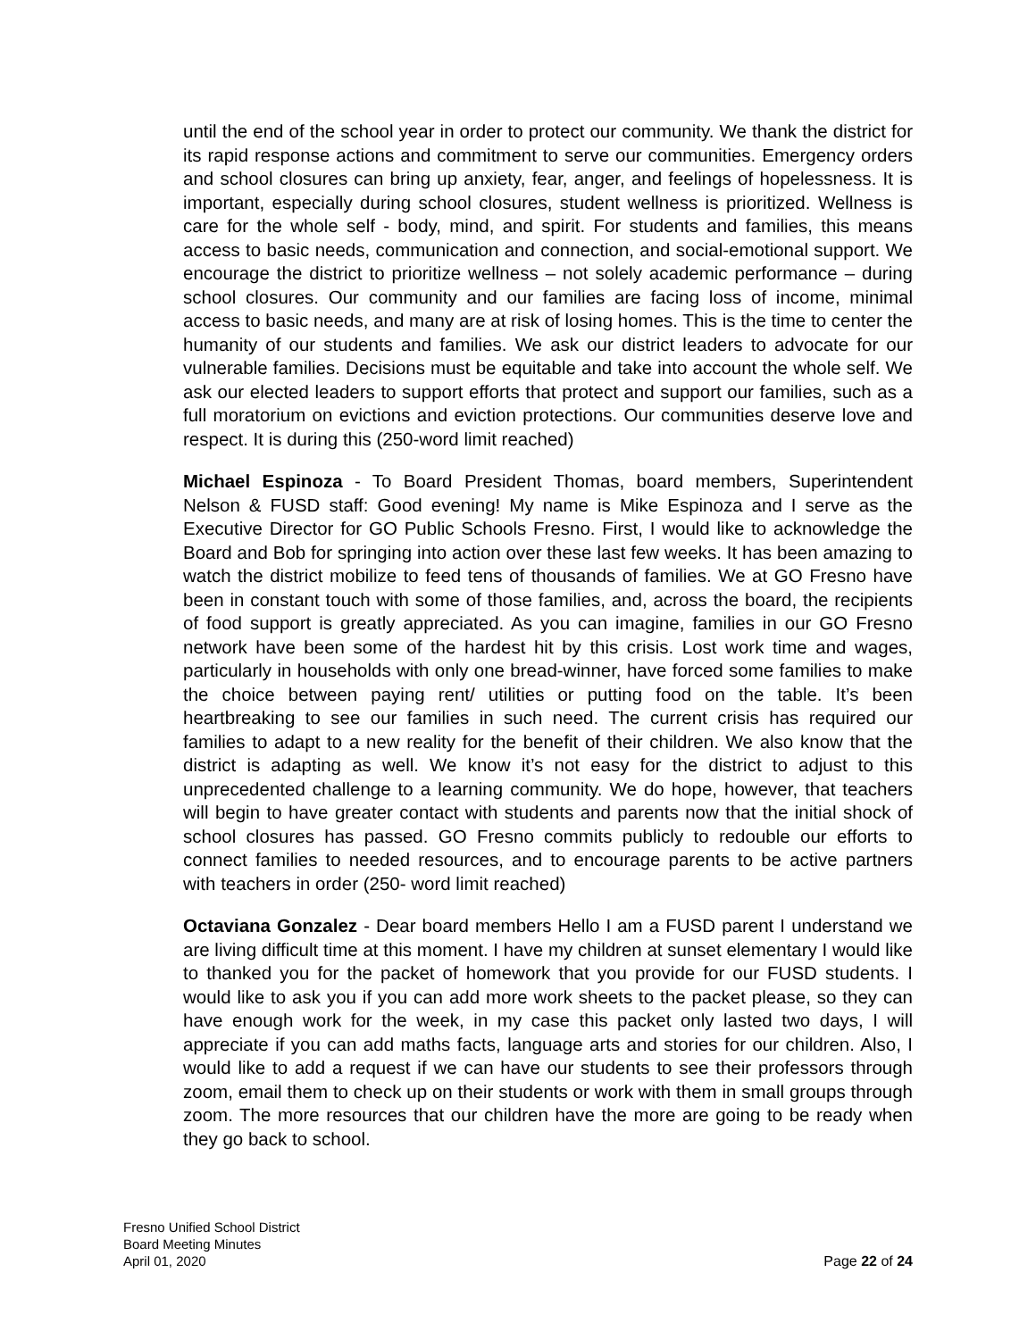until the end of the school year in order to protect our community. We thank the district for its rapid response actions and commitment to serve our communities. Emergency orders and school closures can bring up anxiety, fear, anger, and feelings of hopelessness. It is important, especially during school closures, student wellness is prioritized. Wellness is care for the whole self - body, mind, and spirit. For students and families, this means access to basic needs, communication and connection, and social-emotional support. We encourage the district to prioritize wellness – not solely academic performance – during school closures. Our community and our families are facing loss of income, minimal access to basic needs, and many are at risk of losing homes. This is the time to center the humanity of our students and families. We ask our district leaders to advocate for our vulnerable families. Decisions must be equitable and take into account the whole self. We ask our elected leaders to support efforts that protect and support our families, such as a full moratorium on evictions and eviction protections. Our communities deserve love and respect. It is during this (250-word limit reached)
Michael Espinoza - To Board President Thomas, board members, Superintendent Nelson & FUSD staff: Good evening! My name is Mike Espinoza and I serve as the Executive Director for GO Public Schools Fresno. First, I would like to acknowledge the Board and Bob for springing into action over these last few weeks. It has been amazing to watch the district mobilize to feed tens of thousands of families. We at GO Fresno have been in constant touch with some of those families, and, across the board, the recipients of food support is greatly appreciated. As you can imagine, families in our GO Fresno network have been some of the hardest hit by this crisis. Lost work time and wages, particularly in households with only one bread-winner, have forced some families to make the choice between paying rent/ utilities or putting food on the table. It’s been heartbreaking to see our families in such need. The current crisis has required our families to adapt to a new reality for the benefit of their children. We also know that the district is adapting as well. We know it’s not easy for the district to adjust to this unprecedented challenge to a learning community. We do hope, however, that teachers will begin to have greater contact with students and parents now that the initial shock of school closures has passed. GO Fresno commits publicly to redouble our efforts to connect families to needed resources, and to encourage parents to be active partners with teachers in order (250- word limit reached)
Octaviana Gonzalez - Dear board members Hello I am a FUSD parent I understand we are living difficult time at this moment. I have my children at sunset elementary I would like to thanked you for the packet of homework that you provide for our FUSD students. I would like to ask you if you can add more work sheets to the packet please, so they can have enough work for the week, in my case this packet only lasted two days, I will appreciate if you can add maths facts, language arts and stories for our children. Also, I would like to add a request if we can have our students to see their professors through zoom, email them to check up on their students or work with them in small groups through zoom. The more resources that our children have the more are going to be ready when they go back to school.
Fresno Unified School District
Board Meeting Minutes
April 01, 2020
Page 22 of 24